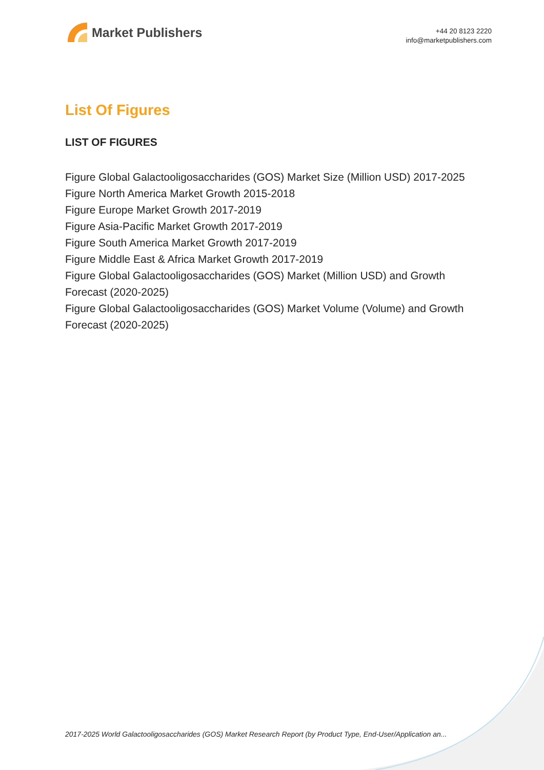Market Publishers
+44 20 8123 2220
info@marketpublishers.com
List Of Figures
LIST OF FIGURES
Figure Global Galactooligosaccharides (GOS) Market Size (Million USD) 2017-2025
Figure North America Market Growth 2015-2018
Figure Europe Market Growth 2017-2019
Figure Asia-Pacific Market Growth 2017-2019
Figure South America Market Growth 2017-2019
Figure Middle East & Africa Market Growth 2017-2019
Figure Global Galactooligosaccharides (GOS) Market (Million USD) and Growth Forecast (2020-2025)
Figure Global Galactooligosaccharides (GOS) Market Volume (Volume) and Growth Forecast (2020-2025)
2017-2025 World Galactooligosaccharides (GOS) Market Research Report (by Product Type, End-User/Application an...